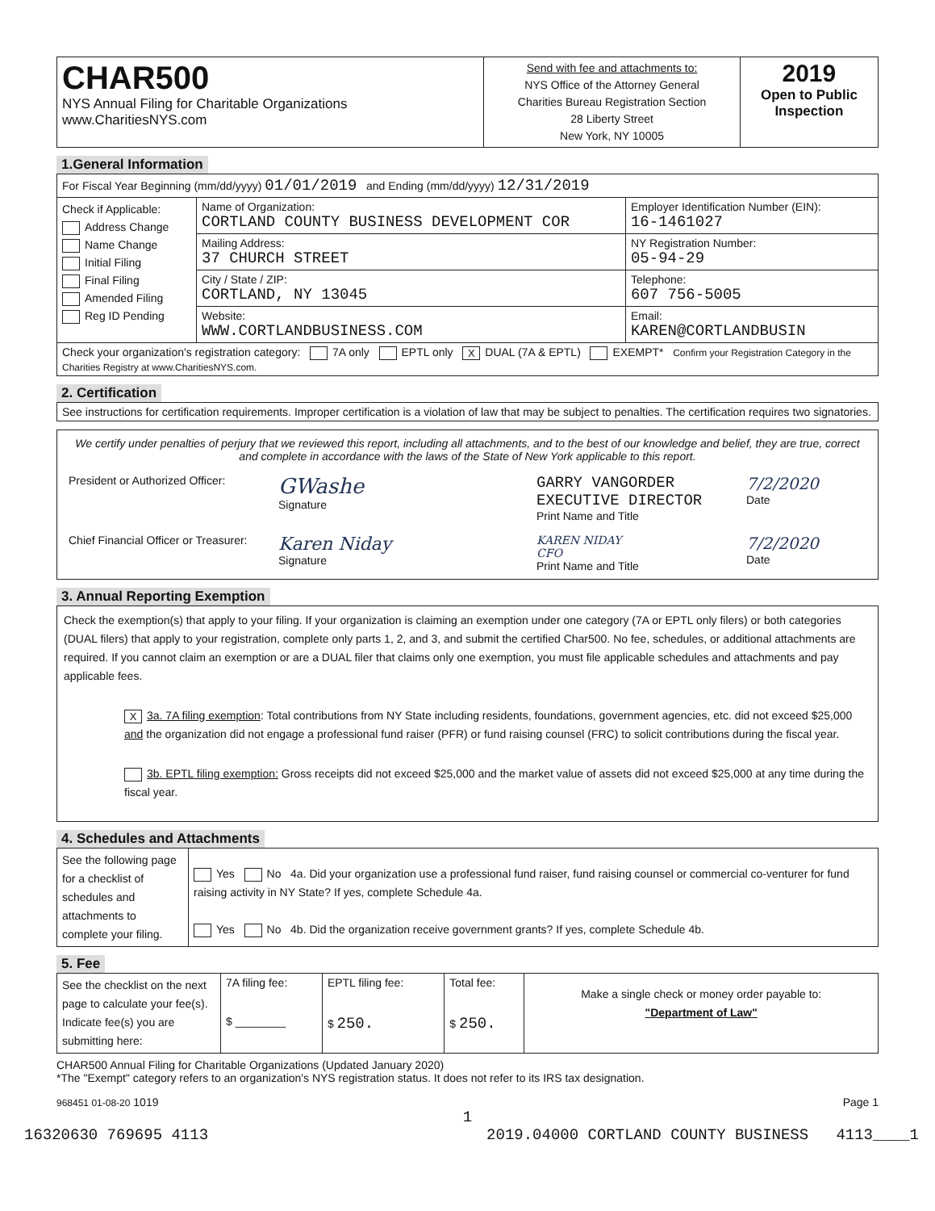| CHAR500 NYS Annual Filing for Charitable Organizations www.CharitiesNYS.com | Send with fee and attachments to: NYS Office of the Attorney General Charities Bureau Registration Section 28 Liberty Street New York, NY 10005 | 2019 Open to Public Inspection |
1.General Information
| For Fiscal Year Beginning (mm/dd/yyyy) 01/01/2019 and Ending (mm/dd/yyyy) 12/31/2019 | | |
| Check if Applicable: Address Change Name Change Initial Filing Final Filing Amended Filing Reg ID Pending | Name of Organization: CORTLAND COUNTY BUSINESS DEVELOPMENT COR | Employer Identification Number (EIN): 16-1461027 |
| | Mailing Address: 37 CHURCH STREET | NY Registration Number: 05-94-29 |
| | City / State / ZIP: CORTLAND, NY 13045 | Telephone: 607 756-5005 |
| | Website: WWW.CORTLANDBUSINESS.COM | Email: KAREN@CORTLANDBUSIN |
| Check your organization's registration category: 7A only EPTL only X DUAL (7A & EPTL) EXEMPT* Confirm your Registration Category in the Charities Registry at www.CharitiesNYS.com. | | |
2. Certification
| See instructions for certification requirements. Improper certification is a violation of law that may be subject to penalties. The certification requires two signatories. |
| We certify under penalties of perjury that we reviewed this report, including all attachments, and to the best of our knowledge and belief, they are true, correct and complete in accordance with the laws of the State of New York applicable to this report. President or Authorized Officer: GWashe Signature GARRY VANGORDER EXECUTIVE DIRECTOR Print Name and Title 7/2/2020 Date Chief Financial Officer or Treasurer: Karen Niday Signature KAREN NIDAY CFO Print Name and Title 7/2/2020 Date |
3. Annual Reporting Exemption
| Check the exemption(s) that apply to your filing. If your organization is claiming an exemption under one category (7A or EPTL only filers) or both categories (DUAL filers) that apply to your registration, complete only parts 1, 2, and 3, and submit the certified Char500. No fee, schedules, or additional attachments are required. If you cannot claim an exemption or are a DUAL filer that claims only one exemption, you must file applicable schedules and attachments and pay applicable fees. X 3a. 7A filing exemption : Total contributions from NY State including residents, foundations, government agencies, etc. did not exceed $25,000 and the organization did not engage a professional fund raiser (PFR) or fund raising counsel (FRC) to solicit contributions during the fiscal year. 3b. EPTL filing exemption: Gross receipts did not exceed $25,000 and the market value of assets did not exceed $25,000 at any time during the fiscal year. |
4. Schedules and Attachments
| See the following page for a checklist of schedules and attachments to complete your filing. | Yes No 4a. Did your organization use a professional fund raiser, fund raising counsel or commercial co-venturer for fund raising activity in NY State? If yes, complete Schedule 4a. Yes No 4b. Did the organization receive government grants? If yes, complete Schedule 4b. |
5. Fee
| See the checklist on the next page to calculate your fee(s). Indicate fee(s) you are submitting here: | 7A filing fee: $ ________ | EPTL filing fee: $ 250. | Total fee: $ 250. | Make a single check or money order payable to: "Department of Law" |
CHAR500 Annual Filing for Charitable Organizations (Updated January 2020)
*The "Exempt" category refers to an organization's NYS registration status. It does not refer to its IRS tax designation.
968451 01-08-20 1019 Page 1
1
16320630 769695 4113 2019.04000 CORTLAND COUNTY BUSINESS 4113____1